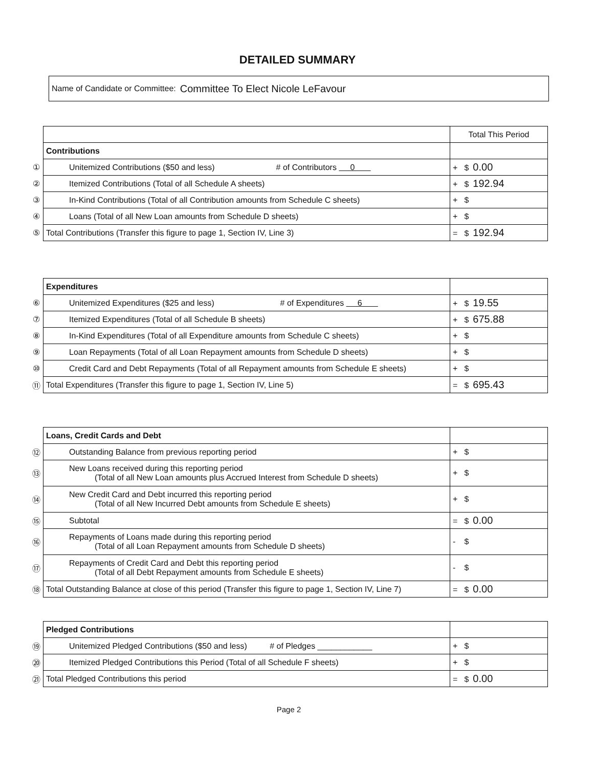DETAILED SUMMARY
Name of Candidate or Committee: Committee To Elect Nicole LeFavour
| | | Total This Period |
| | Contributions | |
| ① | Unitemized Contributions ($50 and less) # of Contributors 0 | + $ 0.00 |
| ② | Itemized Contributions (Total of all Schedule A sheets) | + $ 192.94 |
| ③ | In-Kind Contributions (Total of all Contribution amounts from Schedule C sheets) | + $ |
| ④ | Loans (Total of all New Loan amounts from Schedule D sheets) | + $ |
| ⑤ | Total Contributions (Transfer this figure to page 1, Section IV, Line 3) | = $ 192.94 |
| | Expenditures | |
| ⑥ | Unitemized Expenditures ($25 and less) # of Expenditures 6 | + $ 19.55 |
| ⑦ | Itemized Expenditures (Total of all Schedule B sheets) | + $ 675.88 |
| ⑧ | In-Kind Expenditures (Total of all Expenditure amounts from Schedule C sheets) | + $ |
| ⑨ | Loan Repayments (Total of all Loan Repayment amounts from Schedule D sheets) | + $ |
| ⑩ | Credit Card and Debt Repayments (Total of all Repayment amounts from Schedule E sheets) | + $ |
| ⑪ | Total Expenditures (Transfer this figure to page 1, Section IV, Line 5) | = $ 695.43 |
| | Loans, Credit Cards and Debt | |
| ⑫ | Outstanding Balance from previous reporting period | + $ |
| ⑬ | New Loans received during this reporting period (Total of all New Loan amounts plus Accrued Interest from Schedule D sheets) | + $ |
| ⑭ | New Credit Card and Debt incurred this reporting period (Total of all New Incurred Debt amounts from Schedule E sheets) | + $ |
| ⑮ | Subtotal | = $ 0.00 |
| ⑯ | Repayments of Loans made during this reporting period (Total of all Loan Repayment amounts from Schedule D sheets) | - $ |
| ⑰ | Repayments of Credit Card and Debt this reporting period (Total of all Debt Repayment amounts from Schedule E sheets) | - $ |
| ⑱ | Total Outstanding Balance at close of this period (Transfer this figure to page 1, Section IV, Line 7) | = $ 0.00 |
| | Pledged Contributions | |
| ⑲ | Unitemized Pledged Contributions ($50 and less) # of Pledges ____________ | + $ |
| ⑳ | Itemized Pledged Contributions this Period (Total of all Schedule F sheets) | + $ |
| ㉑ | Total Pledged Contributions this period | = $ 0.00 |
Page 2